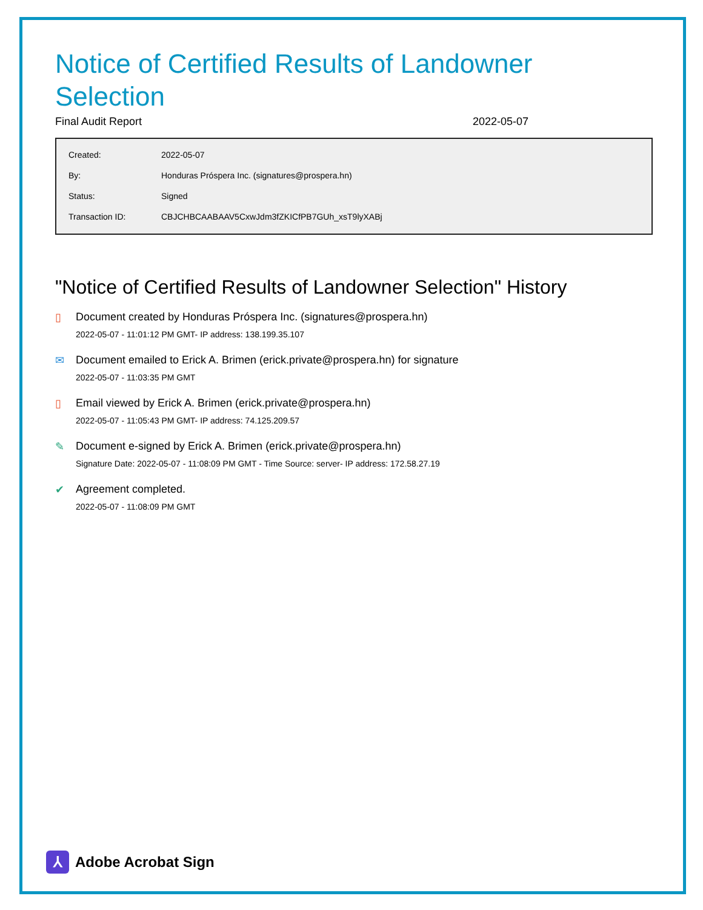Notice of Certified Results of Landowner Selection
Final Audit Report 2022-05-07
| Created: | 2022-05-07 |
| By: | Honduras Próspera Inc. (signatures@prospera.hn) |
| Status: | Signed |
| Transaction ID: | CBJCHBCAABAAV5CxwJdm3fZKICfPB7GUh_xsT9lyXABj |
"Notice of Certified Results of Landowner Selection" History
▯ Document created by Honduras Próspera Inc. (signatures@prospera.hn)
2022-05-07 - 11:01:12 PM GMT- IP address: 138.199.35.107
✉ Document emailed to Erick A. Brimen (erick.private@prospera.hn) for signature
2022-05-07 - 11:03:35 PM GMT
▯ Email viewed by Erick A. Brimen (erick.private@prospera.hn)
2022-05-07 - 11:05:43 PM GMT- IP address: 74.125.209.57
✎ Document e-signed by Erick A. Brimen (erick.private@prospera.hn)
Signature Date: 2022-05-07 - 11:08:09 PM GMT - Time Source: server- IP address: 172.58.27.19
✔ Agreement completed.
2022-05-07 - 11:08:09 PM GMT
⅄
Adobe Acrobat Sign